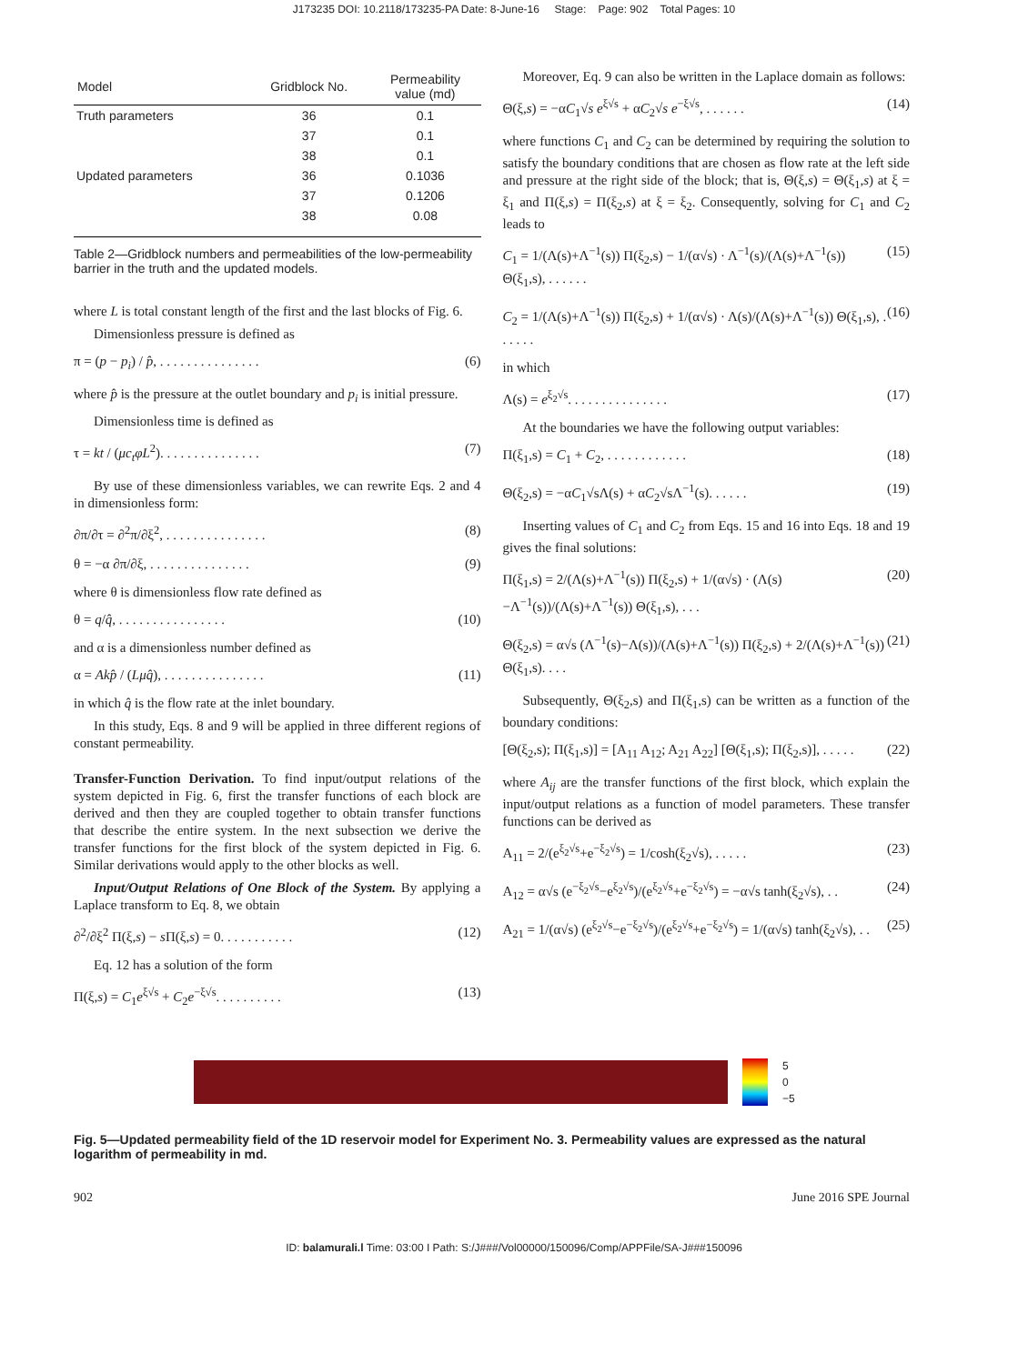J173235 DOI: 10.2118/173235-PA Date: 8-June-16 Stage: Page: 902 Total Pages: 10
| Model | Gridblock No. | Permeability value (md) |
| --- | --- | --- |
| Truth parameters | 36 | 0.1 |
| | 37 | 0.1 |
| | 38 | 0.1 |
| Updated parameters | 36 | 0.1036 |
| | 37 | 0.1206 |
| | 38 | 0.08 |
Table 2—Gridblock numbers and permeabilities of the low-permeability barrier in the truth and the updated models.
where L is total constant length of the first and the last blocks of Fig. 6.
Dimensionless pressure is defined as
π = (p − p<sub>i</sub>) / p̂, . . . . . . . . . . . . . . . (6)
where p̂ is the pressure at the outlet boundary and p<sub>i</sub> is initial pressure.
Dimensionless time is defined as
τ = kt / (μc<sub>t</sub>φL<sup>2</sup>). . . . . . . . . . . . . . . (7)
By use of these dimensionless variables, we can rewrite Eqs. 2 and 4 in dimensionless form:
∂π/∂τ = ∂<sup>2</sup>π/∂ξ<sup>2</sup>, . . . . . . . . . . . . . . . (8)
θ = −α ∂π/∂ξ, . . . . . . . . . . . . . . . (9)
where θ is dimensionless flow rate defined as
θ = q/q̂, . . . . . . . . . . . . . . . . (10)
and α is a dimensionless number defined as
α = Akp̂ / (Lμq̂), . . . . . . . . . . . . . . . (11)
in which q̂ is the flow rate at the inlet boundary.
In this study, Eqs. 8 and 9 will be applied in three different regions of constant permeability.
Transfer-Function Derivation. To find input/output relations of the system depicted in Fig. 6, first the transfer functions of each block are derived and then they are coupled together to obtain transfer functions that describe the entire system. In the next subsection we derive the transfer functions for the first block of the system depicted in Fig. 6. Similar derivations would apply to the other blocks as well.
Input/Output Relations of One Block of the System. By applying a Laplace transform to Eq. 8, we obtain
∂<sup>2</sup>/∂ξ<sup>2</sup> Π(ξ,s) − s Π(ξ,s) = 0. . . . . . . . . . . (12)
Eq. 12 has a solution of the form
Π(ξ,s) = C<sub>1</sub>e<sup>ξ√s</sup> + C<sub>2</sub>e<sup>−ξ√s</sup>. . . . . . . . . . (13)
Moreover, Eq. 9 can also be written in the Laplace domain as follows:
Θ(ξ,s) = −αC<sub>1</sub>√s e<sup>ξ√s</sup> + αC<sub>2</sub>√s e<sup>−ξ√s</sup>, . . . . . . (14)
where functions C<sub>1</sub> and C<sub>2</sub> can be determined by requiring the solution to satisfy the boundary conditions that are chosen as flow rate at the left side and pressure at the right side of the block; that is, Θ(ξ,s) = Θ(ξ<sub>1</sub>,s) at ξ = ξ<sub>1</sub> and Π(ξ,s) = Π(ξ<sub>2</sub>,s) at ξ = ξ<sub>2</sub>. Consequently, solving for C<sub>1</sub> and C<sub>2</sub> leads to
C<sub>1</sub> = 1/(Λ(s)+Λ<sup>−1</sup>(s)) Π(ξ<sub>2</sub>,s) − 1/(α√s) · Λ<sup>−1</sup>(s)/(Λ(s)+Λ<sup>−1</sup>(s)) Θ(ξ<sub>1</sub>,s), . . . . . . (15)
C<sub>2</sub> = 1/(Λ(s)+Λ<sup>−1</sup>(s)) Π(ξ<sub>2</sub>,s) + 1/(α√s) · Λ(s)/(Λ(s)+Λ<sup>−1</sup>(s)) Θ(ξ<sub>1</sub>,s), . . . . . . (16)
in which
Λ(s) = e<sup>ξ<sub>2</sub>√s</sup>. . . . . . . . . . . . . . . (17)
At the boundaries we have the following output variables:
Π(ξ<sub>1</sub>,s) = C<sub>1</sub> + C<sub>2</sub>, . . . . . . . . . . . . (18)
Θ(ξ<sub>2</sub>,s) = −αC<sub>1</sub>√sΛ(s) + αC<sub>2</sub>√sΛ<sup>−1</sup>(s). . . . . . (19)
Inserting values of C<sub>1</sub> and C<sub>2</sub> from Eqs. 15 and 16 into Eqs. 18 and 19 gives the final solutions:
Π(ξ<sub>1</sub>,s) = 2/(Λ(s)+Λ<sup>−1</sup>(s)) Π(ξ<sub>2</sub>,s) + 1/(α√s) · (Λ(s)−Λ<sup>−1</sup>(s))/(Λ(s)+Λ<sup>−1</sup>(s)) Θ(ξ<sub>1</sub>,s), . . . (20)
Θ(ξ<sub>2</sub>,s) = α√s (Λ<sup>−1</sup>(s)−Λ(s))/(Λ(s)+Λ<sup>−1</sup>(s)) Π(ξ<sub>2</sub>,s) + 2/(Λ(s)+Λ<sup>−1</sup>(s)) Θ(ξ<sub>1</sub>,s). . . . (21)
Subsequently, Θ(ξ<sub>2</sub>,s) and Π(ξ<sub>1</sub>,s) can be written as a function of the boundary conditions:
[Θ(ξ<sub>2</sub>,s); Π(ξ<sub>1</sub>,s)] = [A<sub>11</sub> A<sub>12</sub>; A<sub>21</sub> A<sub>22</sub>] [Θ(ξ<sub>1</sub>,s); Π(ξ<sub>2</sub>,s)], . . . . . (22)
where A<sub>ij</sub> are the transfer functions of the first block, which explain the input/output relations as a function of model parameters. These transfer functions can be derived as
A<sub>11</sub> = 2/(e<sup>ξ<sub>2</sub>√s</sup>+e<sup>−ξ<sub>2</sub>√s</sup>) = 1/cosh(ξ<sub>2</sub>√s), . . . . . (23)
A<sub>12</sub> = α√s (e<sup>−ξ<sub>2</sub>√s</sup>−e<sup>ξ<sub>2</sub>√s</sup>)/(e<sup>ξ<sub>2</sub>√s</sup>+e<sup>−ξ<sub>2</sub>√s</sup>) = −α√s tanh(ξ<sub>2</sub>√s), . . (24)
A<sub>21</sub> = 1/(α√s) (e<sup>ξ<sub>2</sub>√s</sup>−e<sup>−ξ<sub>2</sub>√s</sup>)/(e<sup>ξ<sub>2</sub>√s</sup>+e<sup>−ξ<sub>2</sub>√s</sup>) = 1/(α√s) tanh(ξ<sub>2</sub>√s), . . (25)
5
0
−5
Fig. 5—Updated permeability field of the 1D reservoir model for Experiment No. 3. Permeability values are expressed as the natural logarithm of permeability in md.
902 June 2016 SPE Journal
ID: balamurali.l Time: 03:00 I Path: S:/J###/Vol00000/150096/Comp/APPFile/SA-J###150096